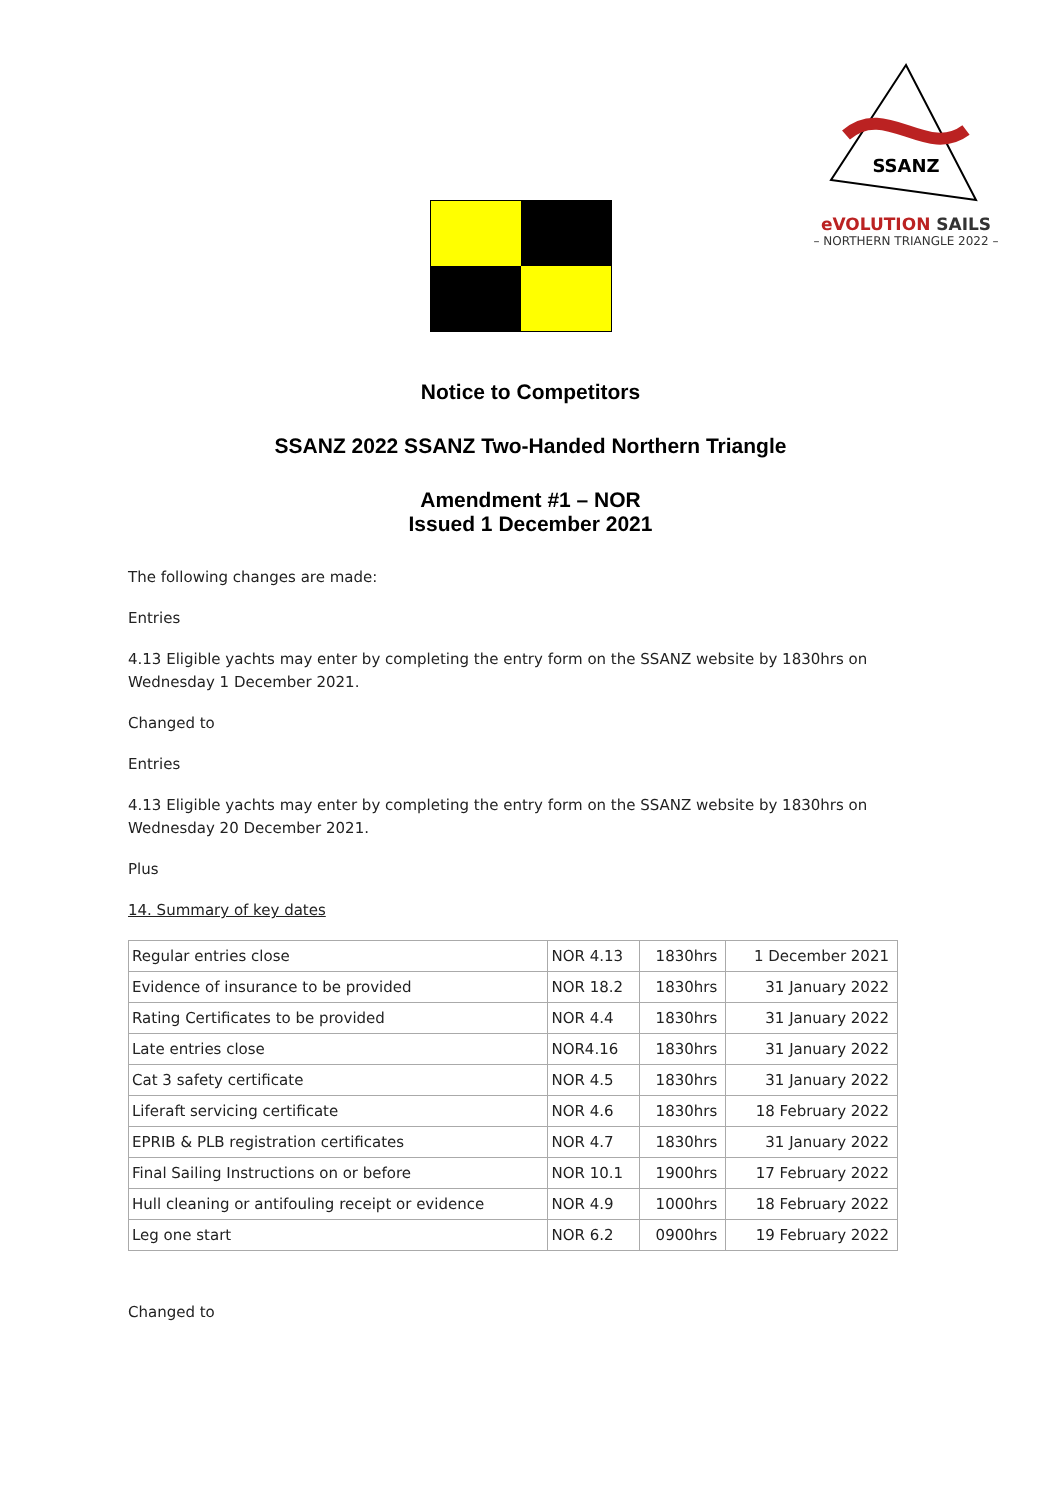SSANZ
eVOLUTION SAILS
– NORTHERN TRIANGLE 2022 –
Notice to Competitors
SSANZ 2022 SSANZ Two-Handed Northern Triangle
Amendment #1 – NOR
Issued 1 December 2021
The following changes are made:
Entries
4.13 Eligible yachts may enter by completing the entry form on the SSANZ website by 1830hrs on Wednesday 1 December 2021.
Changed to
Entries
4.13 Eligible yachts may enter by completing the entry form on the SSANZ website by 1830hrs on Wednesday 20 December 2021.
Plus
14. Summary of key dates
| Regular entries close | NOR 4.13 | 1830hrs | 1 December 2021 |
| Evidence of insurance to be provided | NOR 18.2 | 1830hrs | 31 January 2022 |
| Rating Certificates to be provided | NOR 4.4 | 1830hrs | 31 January 2022 |
| Late entries close | NOR4.16 | 1830hrs | 31 January 2022 |
| Cat 3 safety certificate | NOR 4.5 | 1830hrs | 31 January 2022 |
| Liferaft servicing certificate | NOR 4.6 | 1830hrs | 18 February 2022 |
| EPRIB & PLB registration certificates | NOR 4.7 | 1830hrs | 31 January 2022 |
| Final Sailing Instructions on or before | NOR 10.1 | 1900hrs | 17 February 2022 |
| Hull cleaning or antifouling receipt or evidence | NOR 4.9 | 1000hrs | 18 February 2022 |
| Leg one start | NOR 6.2 | 0900hrs | 19 February 2022 |
Changed to